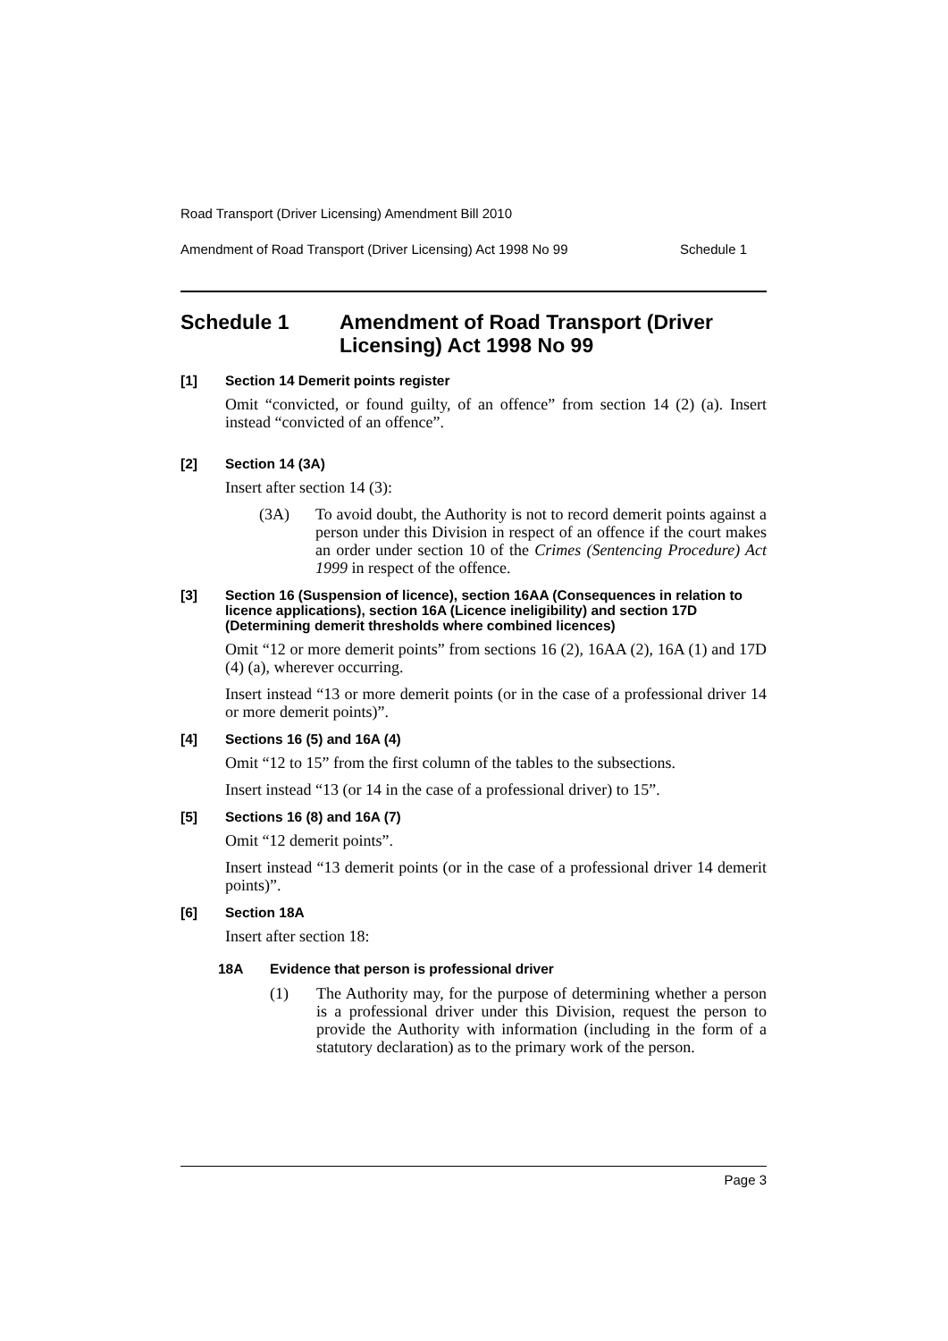Road Transport (Driver Licensing) Amendment Bill 2010
Amendment of Road Transport (Driver Licensing) Act 1998 No 99 Schedule 1
Schedule 1 Amendment of Road Transport (Driver Licensing) Act 1998 No 99
[1] Section 14 Demerit points register
Omit “convicted, or found guilty, of an offence” from section 14 (2) (a). Insert instead “convicted of an offence”.
[2] Section 14 (3A)
Insert after section 14 (3):
(3A) To avoid doubt, the Authority is not to record demerit points against a person under this Division in respect of an offence if the court makes an order under section 10 of the Crimes (Sentencing Procedure) Act 1999 in respect of the offence.
[3] Section 16 (Suspension of licence), section 16AA (Consequences in relation to licence applications), section 16A (Licence ineligibility) and section 17D (Determining demerit thresholds where combined licences)
Omit “12 or more demerit points” from sections 16 (2), 16AA (2), 16A (1) and 17D (4) (a), wherever occurring.
Insert instead “13 or more demerit points (or in the case of a professional driver 14 or more demerit points)”.
[4] Sections 16 (5) and 16A (4)
Omit “12 to 15” from the first column of the tables to the subsections.
Insert instead “13 (or 14 in the case of a professional driver) to 15”.
[5] Sections 16 (8) and 16A (7)
Omit “12 demerit points”.
Insert instead “13 demerit points (or in the case of a professional driver 14 demerit points)”.
[6] Section 18A
Insert after section 18:
18A Evidence that person is professional driver
(1) The Authority may, for the purpose of determining whether a person is a professional driver under this Division, request the person to provide the Authority with information (including in the form of a statutory declaration) as to the primary work of the person.
Page 3